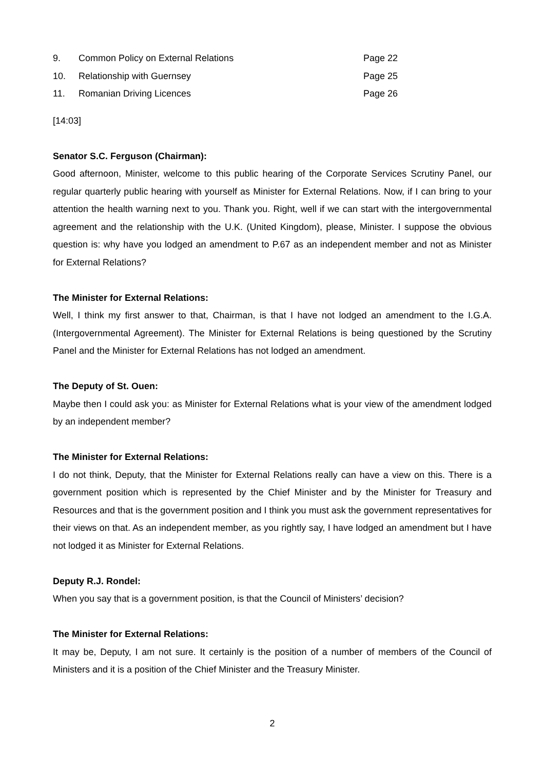| 9. | Common Policy on External Relations | Page 22 |
| 10. | Relationship with Guernsey | Page 25 |
| 11. | Romanian Driving Licences | Page 26 |
[14:03]
Senator S.C. Ferguson (Chairman):
Good afternoon, Minister, welcome to this public hearing of the Corporate Services Scrutiny Panel, our regular quarterly public hearing with yourself as Minister for External Relations. Now, if I can bring to your attention the health warning next to you. Thank you. Right, well if we can start with the intergovernmental agreement and the relationship with the U.K. (United Kingdom), please, Minister. I suppose the obvious question is: why have you lodged an amendment to P.67 as an independent member and not as Minister for External Relations?
The Minister for External Relations:
Well, I think my first answer to that, Chairman, is that I have not lodged an amendment to the I.G.A. (Intergovernmental Agreement). The Minister for External Relations is being questioned by the Scrutiny Panel and the Minister for External Relations has not lodged an amendment.
The Deputy of St. Ouen:
Maybe then I could ask you: as Minister for External Relations what is your view of the amendment lodged by an independent member?
The Minister for External Relations:
I do not think, Deputy, that the Minister for External Relations really can have a view on this. There is a government position which is represented by the Chief Minister and by the Minister for Treasury and Resources and that is the government position and I think you must ask the government representatives for their views on that. As an independent member, as you rightly say, I have lodged an amendment but I have not lodged it as Minister for External Relations.
Deputy R.J. Rondel:
When you say that is a government position, is that the Council of Ministers’ decision?
The Minister for External Relations:
It may be, Deputy, I am not sure. It certainly is the position of a number of members of the Council of Ministers and it is a position of the Chief Minister and the Treasury Minister.
2